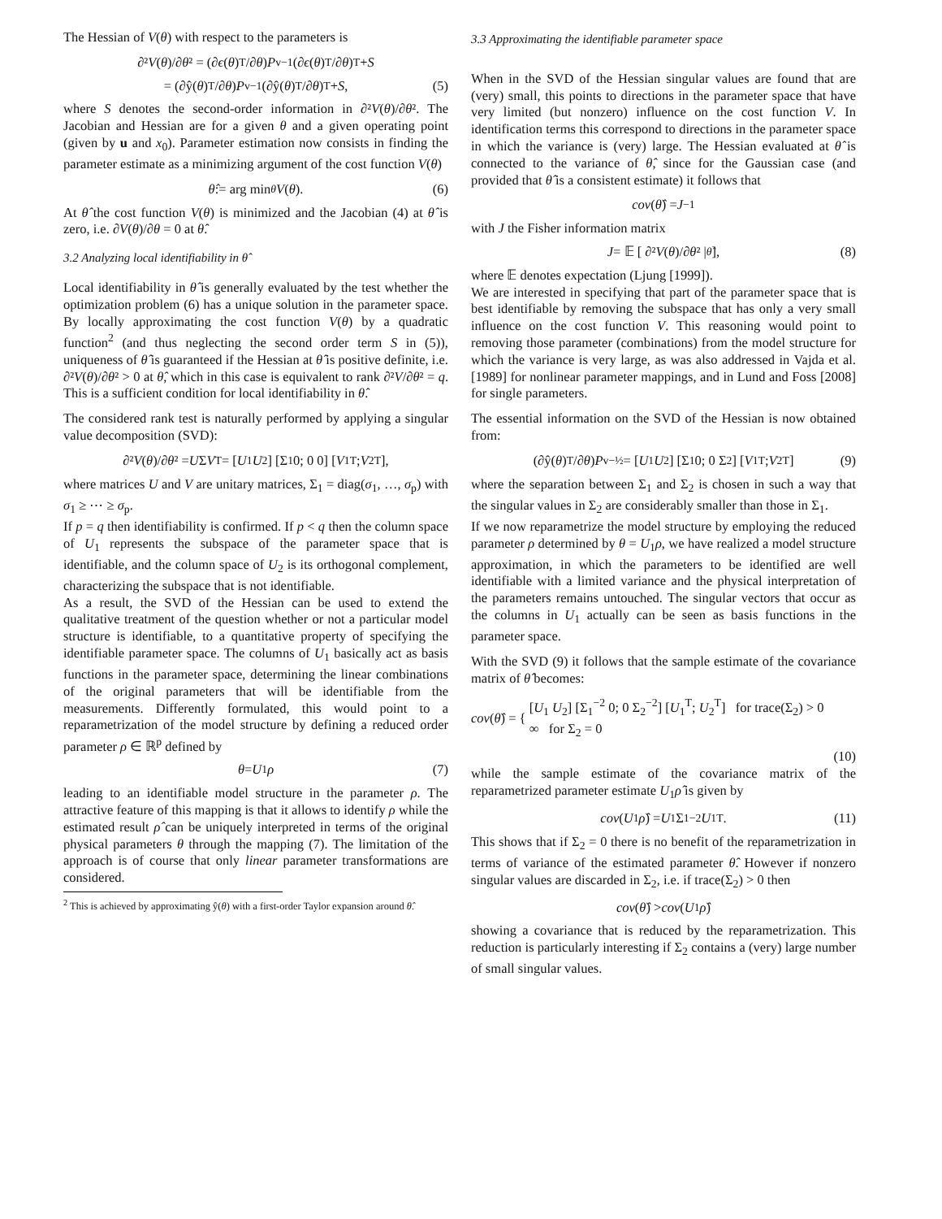The Hessian of V(θ) with respect to the parameters is
∂² V (θ)/∂ θ ² = (∂ ϵ (θ)<sup>T</sup>/∂ θ) P<sub>v</sub><sup>−1</sup> (∂ ϵ (θ)<sup>T</sup>/∂ θ)<sup>T</sup> + S
= (∂ŷ(θ)<sup>T</sup>/∂ θ) P<sub>v</sub><sup>−1</sup> (∂ŷ(θ)<sup>T</sup>/∂ θ)<sup>T</sup> + S, (5)
where S denotes the second-order information in ∂²V(θ)/∂θ². The Jacobian and Hessian are for a given θ and a given operating point (given by u and x<sub>0</sub>). Parameter estimation now consists in finding the parameter estimate as a minimizing argument of the cost function V(θ)
θ̂ := arg min<sub>θ</sub> V (θ). (6)
At θ̂ the cost function V(θ) is minimized and the Jacobian (4) at θ̂ is zero, i.e. ∂V(θ)/∂θ = 0 at θ̂.
3.2 Analyzing local identifiability in θ̂
Local identifiability in θ̂ is generally evaluated by the test whether the optimization problem (6) has a unique solution in the parameter space. By locally approximating the cost function V(θ) by a quadratic function<sup>2</sup> (and thus neglecting the second order term S in (5)), uniqueness of θ̂ is guaranteed if the Hessian at θ̂ is positive definite, i.e. ∂²V(θ)/∂θ² > 0 at θ̂, which in this case is equivalent to rank ∂²V/∂θ² = q. This is a sufficient condition for local identifiability in θ̂.
The considered rank test is naturally performed by applying a singular value decomposition (SVD):
∂² V (θ)/∂ θ ² = U Σ V<sup>T</sup> = [U<sub>1</sub> U<sub>2</sub>] [Σ<sub>1</sub> 0; 0 0] [V<sub>1</sub><sup>T</sup>; V<sub>2</sub><sup>T</sup>],
where matrices U and V are unitary matrices, Σ<sub>1</sub> = diag(σ<sub>1</sub>, …, σ<sub>p</sub>) with σ<sub>1</sub> ≥ ⋯ ≥ σ<sub>p</sub>.
If p = q then identifiability is confirmed. If p < q then the column space of U<sub>1</sub> represents the subspace of the parameter space that is identifiable, and the column space of U<sub>2</sub> is its orthogonal complement, characterizing the subspace that is not identifiable.
As a result, the SVD of the Hessian can be used to extend the qualitative treatment of the question whether or not a particular model structure is identifiable, to a quantitative property of specifying the identifiable parameter space. The columns of U<sub>1</sub> basically act as basis functions in the parameter space, determining the linear combinations of the original parameters that will be identifiable from the measurements. Differently formulated, this would point to a reparametrization of the model structure by defining a reduced order parameter ρ ∈ ℝ<sup>p</sup> defined by
θ = U<sub>1</sub> ρ (7)
leading to an identifiable model structure in the parameter ρ. The attractive feature of this mapping is that it allows to identify ρ while the estimated result ρ̂ can be uniquely interpreted in terms of the original physical parameters θ through the mapping (7). The limitation of the approach is of course that only linear parameter transformations are considered.
<sup>2</sup> This is achieved by approximating ŷ(θ) with a first-order Taylor expansion around θ̂.
3.3 Approximating the identifiable parameter space
When in the SVD of the Hessian singular values are found that are (very) small, this points to directions in the parameter space that have very limited (but nonzero) influence on the cost function V. In identification terms this correspond to directions in the parameter space in which the variance is (very) large. The Hessian evaluated at θ̂ is connected to the variance of θ̂, since for the Gaussian case (and provided that θ̂ is a consistent estimate) it follows that
cov (θ̂) = J<sup>−1</sup>
with J the Fisher information matrix
J = 𝔼 [ ∂² V (θ)/∂ θ ² |<sub>θ̂</sub> ], (8)
where 𝔼 denotes expectation (Ljung [1999]).
We are interested in specifying that part of the parameter space that is best identifiable by removing the subspace that has only a very small influence on the cost function V. This reasoning would point to removing those parameter (combinations) from the model structure for which the variance is very large, as was also addressed in Vajda et al. [1989] for nonlinear parameter mappings, and in Lund and Foss [2008] for single parameters.
The essential information on the SVD of the Hessian is now obtained from:
(∂ŷ(θ)<sup>T</sup>/∂ θ) P<sub>v</sub><sup>−½</sup> = [U<sub>1</sub> U<sub>2</sub>] [Σ<sub>1</sub> 0; 0 Σ<sub>2</sub>] [V<sub>1</sub><sup>T</sup>; V<sub>2</sub><sup>T</sup>] (9)
where the separation between Σ<sub>1</sub> and Σ<sub>2</sub> is chosen in such a way that the singular values in Σ<sub>2</sub> are considerably smaller than those in Σ<sub>1</sub>.
If we now reparametrize the model structure by employing the reduced parameter ρ determined by θ = U<sub>1</sub>ρ, we have realized a model structure approximation, in which the parameters to be identified are well identifiable with a limited variance and the physical interpretation of the parameters remains untouched. The singular vectors that occur as the columns in U<sub>1</sub> actually can be seen as basis functions in the parameter space.
With the SVD (9) it follows that the sample estimate of the covariance matrix of θ̂ becomes:
cov(θ̂) = {
[U<sub>1</sub> U<sub>2</sub>] [Σ<sub>1</sub><sup>−2</sup> 0; 0 Σ<sub>2</sub><sup>−2</sup>] [U<sub>1</sub><sup>T</sup>; U<sub>2</sub><sup>T</sup>] for trace(Σ<sub>2</sub>) > 0
∞ for Σ<sub>2</sub> = 0
(10)
while the sample estimate of the covariance matrix of the reparametrized parameter estimate U<sub>1</sub>ρ̂ is given by
cov (U<sub>1</sub> ρ̂) = U<sub>1</sub>Σ<sub>1</sub><sup>−2</sup> U<sub>1</sub><sup>T</sup>. (11)
This shows that if Σ<sub>2</sub> = 0 there is no benefit of the reparametrization in terms of variance of the estimated parameter θ̂. However if nonzero singular values are discarded in Σ<sub>2</sub>, i.e. if trace(Σ<sub>2</sub>) > 0 then
cov (θ̂) > cov (U<sub>1</sub> ρ̂)
showing a covariance that is reduced by the reparametrization. This reduction is particularly interesting if Σ<sub>2</sub> contains a (very) large number of small singular values.